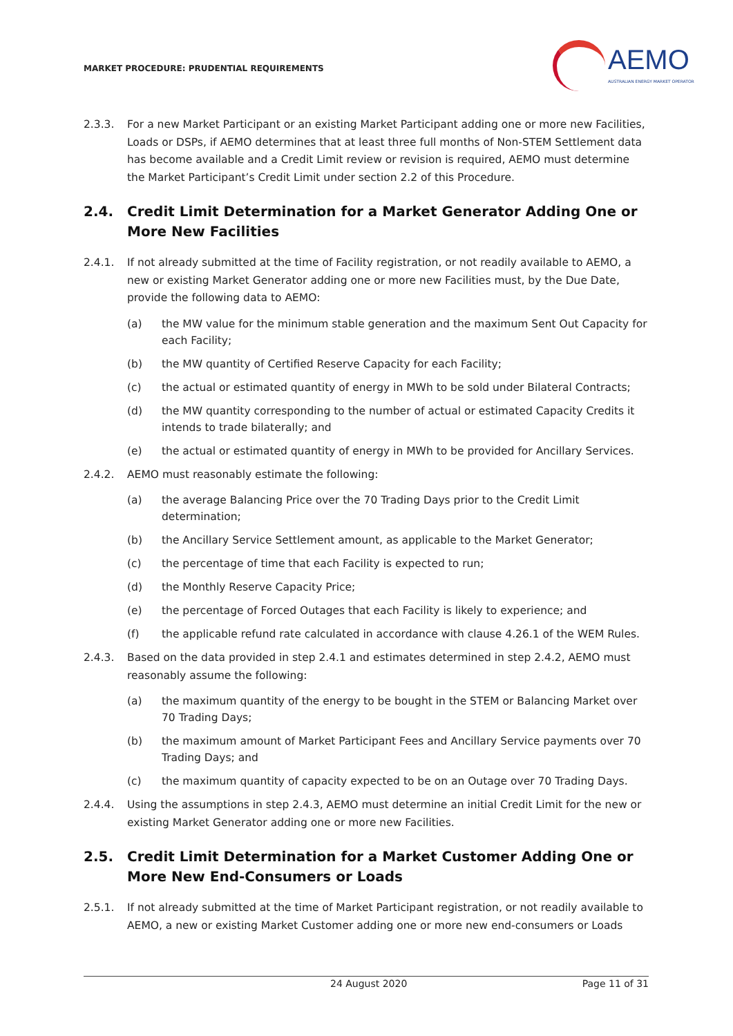MARKET PROCEDURE: PRUDENTIAL REQUIREMENTS
AEMO
AUSTRALIAN ENERGY MARKET OPERATOR
2.3.3. For a new Market Participant or an existing Market Participant adding one or more new Facilities, Loads or DSPs, if AEMO determines that at least three full months of Non-STEM Settlement data has become available and a Credit Limit review or revision is required, AEMO must determine the Market Participant’s Credit Limit under section 2.2 of this Procedure.
2.4. Credit Limit Determination for a Market Generator Adding One or More New Facilities
2.4.1. If not already submitted at the time of Facility registration, or not readily available to AEMO, a new or existing Market Generator adding one or more new Facilities must, by the Due Date, provide the following data to AEMO:
(a) the MW value for the minimum stable generation and the maximum Sent Out Capacity for each Facility;
(b) the MW quantity of Certified Reserve Capacity for each Facility;
(c) the actual or estimated quantity of energy in MWh to be sold under Bilateral Contracts;
(d) the MW quantity corresponding to the number of actual or estimated Capacity Credits it intends to trade bilaterally; and
(e) the actual or estimated quantity of energy in MWh to be provided for Ancillary Services.
2.4.2. AEMO must reasonably estimate the following:
(a) the average Balancing Price over the 70 Trading Days prior to the Credit Limit determination;
(b) the Ancillary Service Settlement amount, as applicable to the Market Generator;
(c) the percentage of time that each Facility is expected to run;
(d) the Monthly Reserve Capacity Price;
(e) the percentage of Forced Outages that each Facility is likely to experience; and
(f) the applicable refund rate calculated in accordance with clause 4.26.1 of the WEM Rules.
2.4.3. Based on the data provided in step 2.4.1 and estimates determined in step 2.4.2, AEMO must reasonably assume the following:
(a) the maximum quantity of the energy to be bought in the STEM or Balancing Market over 70 Trading Days;
(b) the maximum amount of Market Participant Fees and Ancillary Service payments over 70 Trading Days; and
(c) the maximum quantity of capacity expected to be on an Outage over 70 Trading Days.
2.4.4. Using the assumptions in step 2.4.3, AEMO must determine an initial Credit Limit for the new or existing Market Generator adding one or more new Facilities.
2.5. Credit Limit Determination for a Market Customer Adding One or More New End-Consumers or Loads
2.5.1. If not already submitted at the time of Market Participant registration, or not readily available to AEMO, a new or existing Market Customer adding one or more new end-consumers or Loads
24 August 2020
Page 11 of 31